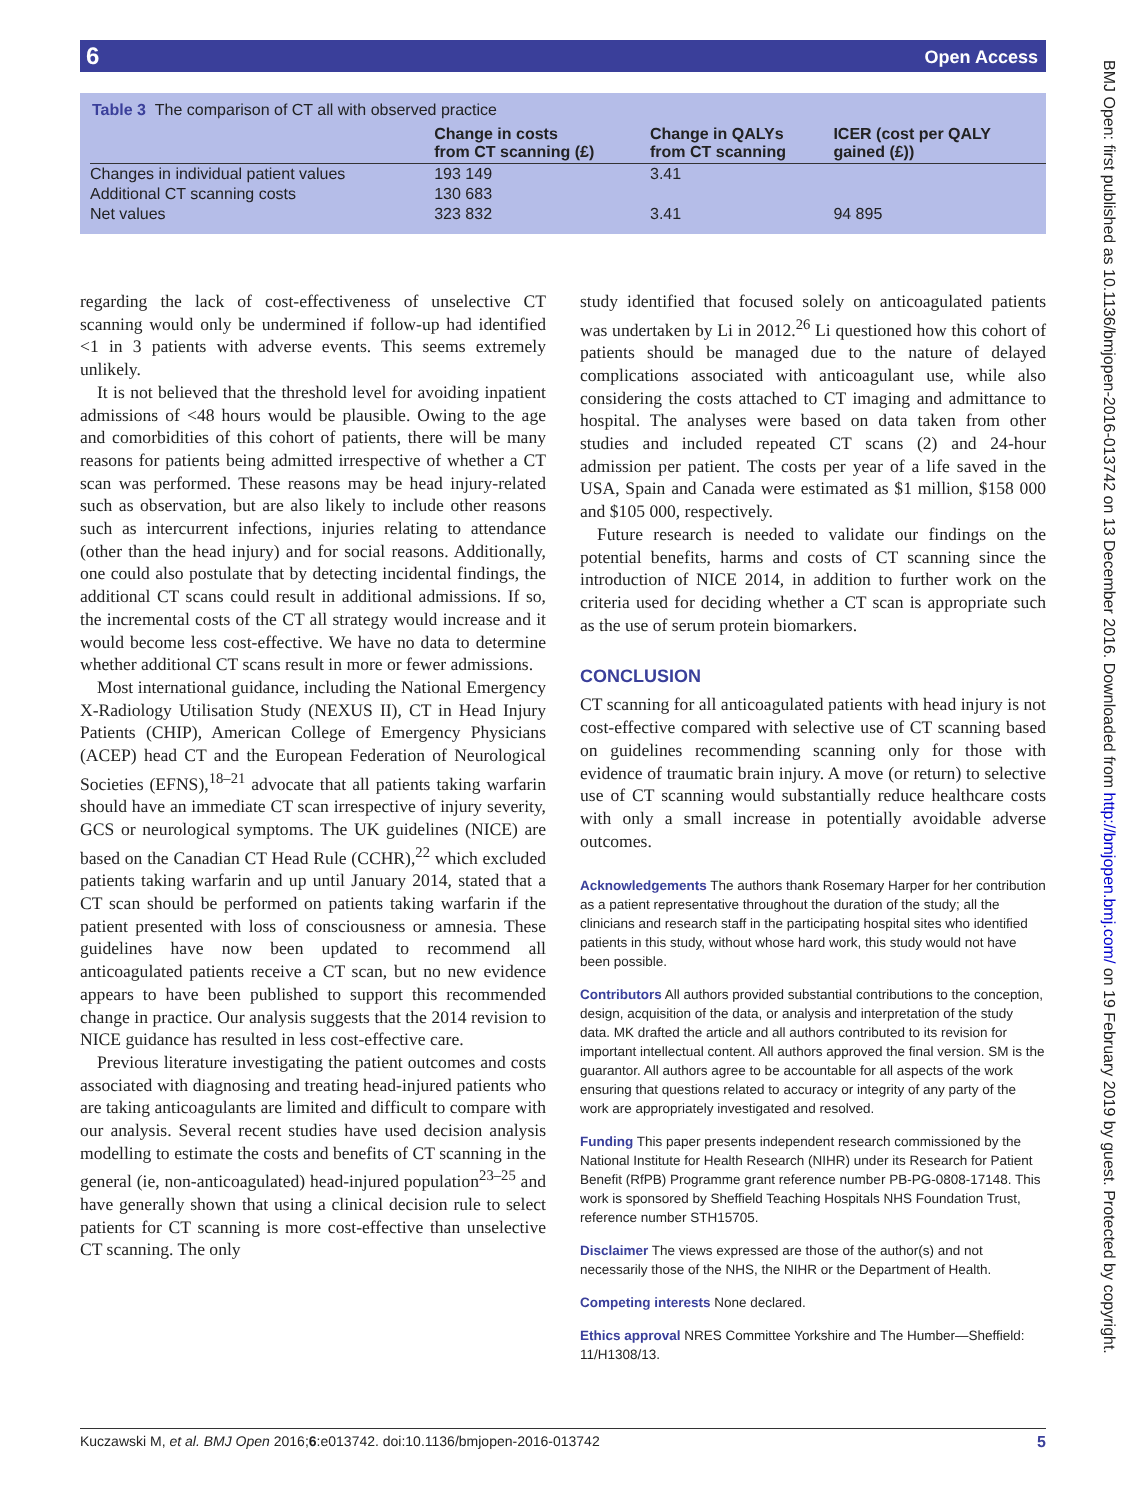6 Open Access
Table 3 The comparison of CT all with observed practice
| | Change in costs from CT scanning (£) | Change in QALYs from CT scanning | ICER (cost per QALY gained (£)) |
| --- | --- | --- | --- |
| Changes in individual patient values | 193 149 | 3.41 | |
| Additional CT scanning costs | 130 683 | | |
| Net values | 323 832 | 3.41 | 94 895 |
regarding the lack of cost-effectiveness of unselective CT scanning would only be undermined if follow-up had identified <1 in 3 patients with adverse events. This seems extremely unlikely.
It is not believed that the threshold level for avoiding inpatient admissions of <48 hours would be plausible. Owing to the age and comorbidities of this cohort of patients, there will be many reasons for patients being admitted irrespective of whether a CT scan was performed. These reasons may be head injury-related such as observation, but are also likely to include other reasons such as intercurrent infections, injuries relating to attendance (other than the head injury) and for social reasons. Additionally, one could also postulate that by detecting incidental findings, the additional CT scans could result in additional admissions. If so, the incremental costs of the CT all strategy would increase and it would become less cost-effective. We have no data to determine whether additional CT scans result in more or fewer admissions.
Most international guidance, including the National Emergency X-Radiology Utilisation Study (NEXUS II), CT in Head Injury Patients (CHIP), American College of Emergency Physicians (ACEP) head CT and the European Federation of Neurological Societies (EFNS),<sup>18–21</sup> advocate that all patients taking warfarin should have an immediate CT scan irrespective of injury severity, GCS or neurological symptoms. The UK guidelines (NICE) are based on the Canadian CT Head Rule (CCHR),<sup>22</sup> which excluded patients taking warfarin and up until January 2014, stated that a CT scan should be performed on patients taking warfarin if the patient presented with loss of consciousness or amnesia. These guidelines have now been updated to recommend all anticoagulated patients receive a CT scan, but no new evidence appears to have been published to support this recommended change in practice. Our analysis suggests that the 2014 revision to NICE guidance has resulted in less cost-effective care.
Previous literature investigating the patient outcomes and costs associated with diagnosing and treating head-injured patients who are taking anticoagulants are limited and difficult to compare with our analysis. Several recent studies have used decision analysis modelling to estimate the costs and benefits of CT scanning in the general (ie, non-anticoagulated) head-injured population<sup>23–25</sup> and have generally shown that using a clinical decision rule to select patients for CT scanning is more cost-effective than unselective CT scanning. The only
study identified that focused solely on anticoagulated patients was undertaken by Li in 2012.<sup>26</sup> Li questioned how this cohort of patients should be managed due to the nature of delayed complications associated with anticoagulant use, while also considering the costs attached to CT imaging and admittance to hospital. The analyses were based on data taken from other studies and included repeated CT scans (2) and 24-hour admission per patient. The costs per year of a life saved in the USA, Spain and Canada were estimated as $1 million, $158 000 and $105 000, respectively.
Future research is needed to validate our findings on the potential benefits, harms and costs of CT scanning since the introduction of NICE 2014, in addition to further work on the criteria used for deciding whether a CT scan is appropriate such as the use of serum protein biomarkers.
CONCLUSION
CT scanning for all anticoagulated patients with head injury is not cost-effective compared with selective use of CT scanning based on guidelines recommending scanning only for those with evidence of traumatic brain injury. A move (or return) to selective use of CT scanning would substantially reduce healthcare costs with only a small increase in potentially avoidable adverse outcomes.
Acknowledgements The authors thank Rosemary Harper for her contribution as a patient representative throughout the duration of the study; all the clinicians and research staff in the participating hospital sites who identified patients in this study, without whose hard work, this study would not have been possible.
Contributors All authors provided substantial contributions to the conception, design, acquisition of the data, or analysis and interpretation of the study data. MK drafted the article and all authors contributed to its revision for important intellectual content. All authors approved the final version. SM is the guarantor. All authors agree to be accountable for all aspects of the work ensuring that questions related to accuracy or integrity of any party of the work are appropriately investigated and resolved.
Funding This paper presents independent research commissioned by the National Institute for Health Research (NIHR) under its Research for Patient Benefit (RfPB) Programme grant reference number PB-PG-0808-17148. This work is sponsored by Sheffield Teaching Hospitals NHS Foundation Trust, reference number STH15705.
Disclaimer The views expressed are those of the author(s) and not necessarily those of the NHS, the NIHR or the Department of Health.
Competing interests None declared.
Ethics approval NRES Committee Yorkshire and The Humber—Sheffield: 11/H1308/13.
Kuczawski M, et al. BMJ Open 2016;6:e013742. doi:10.1136/bmjopen-2016-013742 5
BMJ Open: first published as 10.1136/bmjopen-2016-013742 on 13 December 2016. Downloaded from http://bmjopen.bmj.com/ on 19 February 2019 by guest. Protected by copyright.